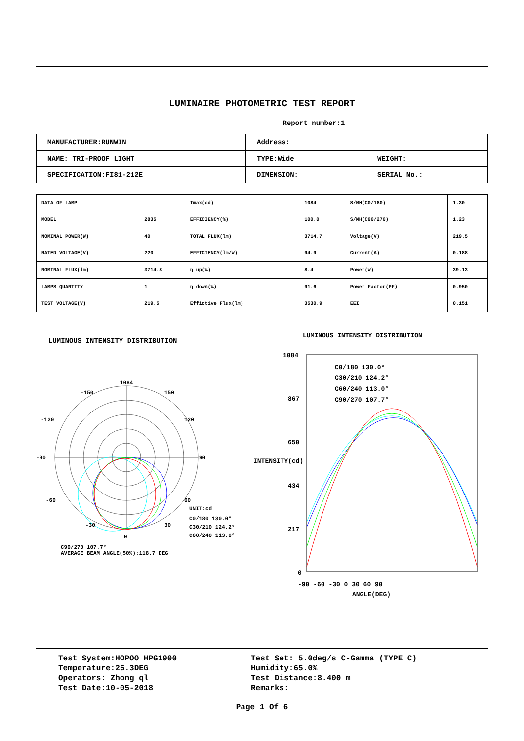LUMINAIRE PHOTOMETRIC TEST REPORT
Report number:1
| MANUFACTURER:RUNWIN | Address: | |
| NAME: TRI-PROOF LIGHT | TYPE:Wide | WEIGHT: |
| SPECIFICATION:FI81-212E | DIMENSION: | SERIAL No.: |
| DATA OF LAMP | | Imax(cd) | 1084 | S/MH(C0/180) | 1.30 |
| MODEL | 2835 | EFFICIENCY(%) | 100.0 | S/MH(C90/270) | 1.23 |
| NOMINAL POWER(W) | 40 | TOTAL FLUX(lm) | 3714.7 | Voltage(V) | 219.5 |
| RATED VOLTAGE(V) | 220 | EFFICIENCY(lm/W) | 94.9 | Current(A) | 0.188 |
| NOMINAL FLUX(lm) | 3714.8 | η up(%) | 8.4 | Power(W) | 39.13 |
| LAMPS QUANTITY | 1 | η down(%) | 91.6 | Power Factor(PF) | 0.950 |
| TEST VOLTAGE(V) | 219.5 | Effictive Flux(lm) | 3530.9 | EEI | 0.151 |
LUMINOUS INTENSITY DISTRIBUTION
1084
-150
150
-120
120
-90
90
-60
60
-30
30
0
UNIT:cd
C0/180 130.0°
C30/210 124.2°
C60/240 113.0°
C90/270 107.7°
AVERAGE BEAM ANGLE(50%):118.7 DEG
LUMINOUS INTENSITY DISTRIBUTION
1084
867
650
434
217
0
-90 -60 -30 0 30 60 90
ANGLE(DEG)
C0/180 130.0°
C30/210 124.2°
C60/240 113.0°
C90/270 107.7°
INTENSITY(cd)
Test System:HOPOO HPG1900
Temperature:25.3DEG
Operators: Zhong ql
Test Date:10-05-2018
Test Set: 5.0deg/s C-Gamma (TYPE C)
Humidity:65.0%
Test Distance:8.400 m
Remarks:
Page 1 Of 6